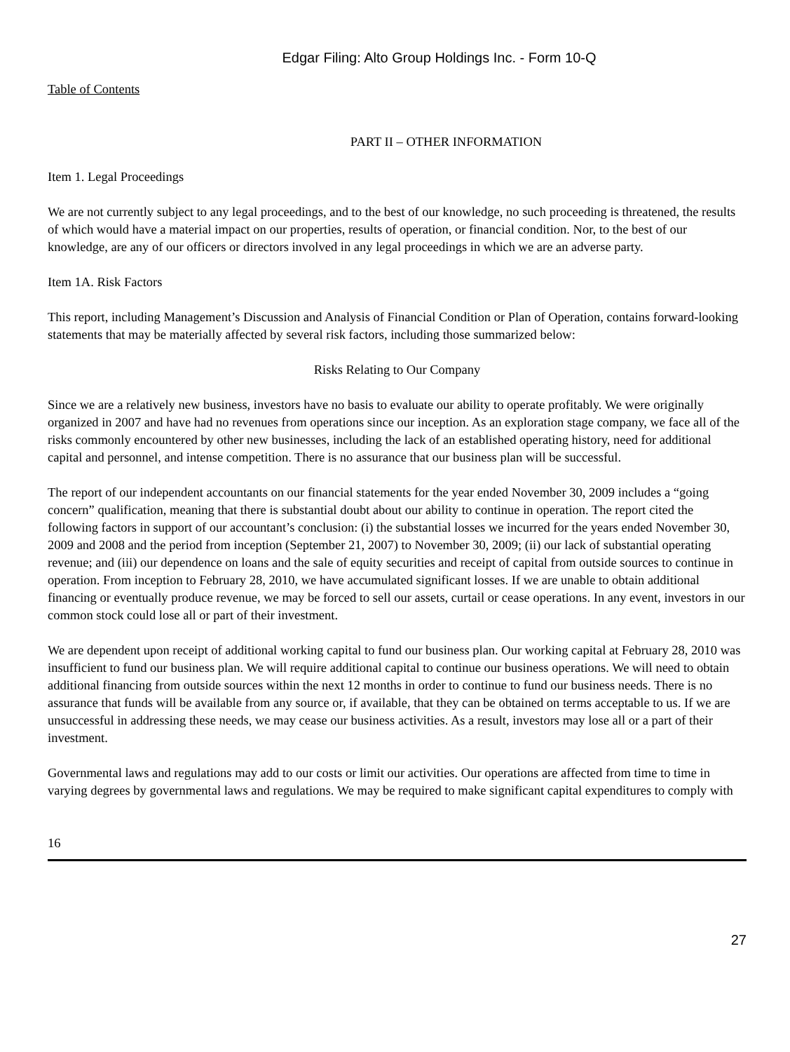Edgar Filing: Alto Group Holdings Inc. - Form 10-Q
Table of Contents
PART II – OTHER INFORMATION
Item 1. Legal Proceedings
We are not currently subject to any legal proceedings, and to the best of our knowledge, no such proceeding is threatened, the results of which would have a material impact on our properties, results of operation, or financial condition. Nor, to the best of our knowledge, are any of our officers or directors involved in any legal proceedings in which we are an adverse party.
Item 1A. Risk Factors
This report, including Management’s Discussion and Analysis of Financial Condition or Plan of Operation, contains forward-looking statements that may be materially affected by several risk factors, including those summarized below:
Risks Relating to Our Company
Since we are a relatively new business, investors have no basis to evaluate our ability to operate profitably. We were originally organized in 2007 and have had no revenues from operations since our inception. As an exploration stage company, we face all of the risks commonly encountered by other new businesses, including the lack of an established operating history, need for additional capital and personnel, and intense competition. There is no assurance that our business plan will be successful.
The report of our independent accountants on our financial statements for the year ended November 30, 2009 includes a “going concern” qualification, meaning that there is substantial doubt about our ability to continue in operation. The report cited the following factors in support of our accountant’s conclusion: (i) the substantial losses we incurred for the years ended November 30, 2009 and 2008 and the period from inception (September 21, 2007) to November 30, 2009; (ii) our lack of substantial operating revenue; and (iii) our dependence on loans and the sale of equity securities and receipt of capital from outside sources to continue in operation. From inception to February 28, 2010, we have accumulated significant losses. If we are unable to obtain additional financing or eventually produce revenue, we may be forced to sell our assets, curtail or cease operations. In any event, investors in our common stock could lose all or part of their investment.
We are dependent upon receipt of additional working capital to fund our business plan. Our working capital at February 28, 2010 was insufficient to fund our business plan. We will require additional capital to continue our business operations. We will need to obtain additional financing from outside sources within the next 12 months in order to continue to fund our business needs. There is no assurance that funds will be available from any source or, if available, that they can be obtained on terms acceptable to us. If we are unsuccessful in addressing these needs, we may cease our business activities. As a result, investors may lose all or a part of their investment.
Governmental laws and regulations may add to our costs or limit our activities. Our operations are affected from time to time in varying degrees by governmental laws and regulations. We may be required to make significant capital expenditures to comply with
16
27